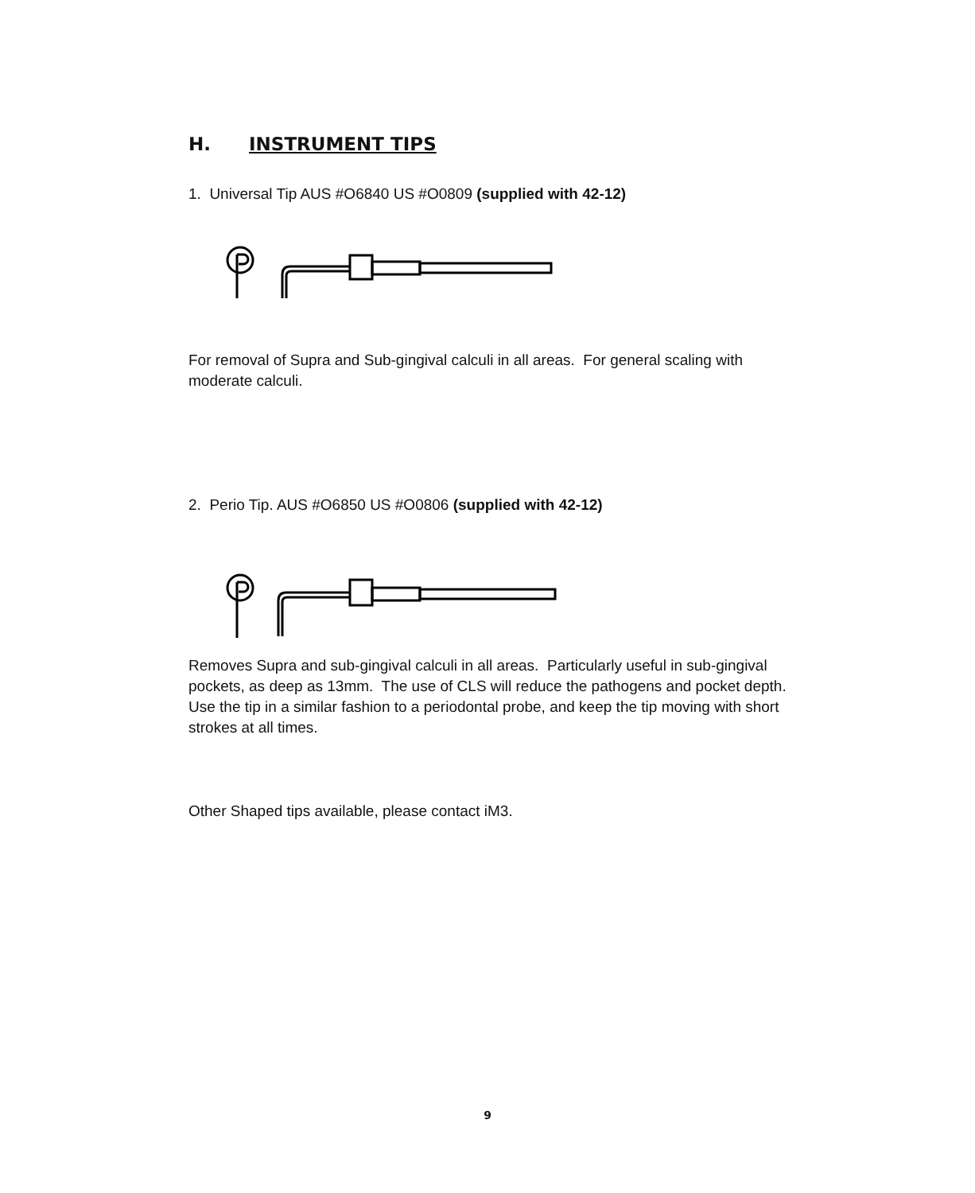H. INSTRUMENT TIPS
1. Universal Tip AUS #O6840 US #O0809 (supplied with 42-12)
For removal of Supra and Sub-gingival calculi in all areas. For general scaling with moderate calculi.
2. Perio Tip. AUS #O6850 US #O0806 (supplied with 42-12)
Removes Supra and sub-gingival calculi in all areas. Particularly useful in sub-gingival pockets, as deep as 13mm. The use of CLS will reduce the pathogens and pocket depth. Use the tip in a similar fashion to a periodontal probe, and keep the tip moving with short strokes at all times.
Other Shaped tips available, please contact iM3.
9